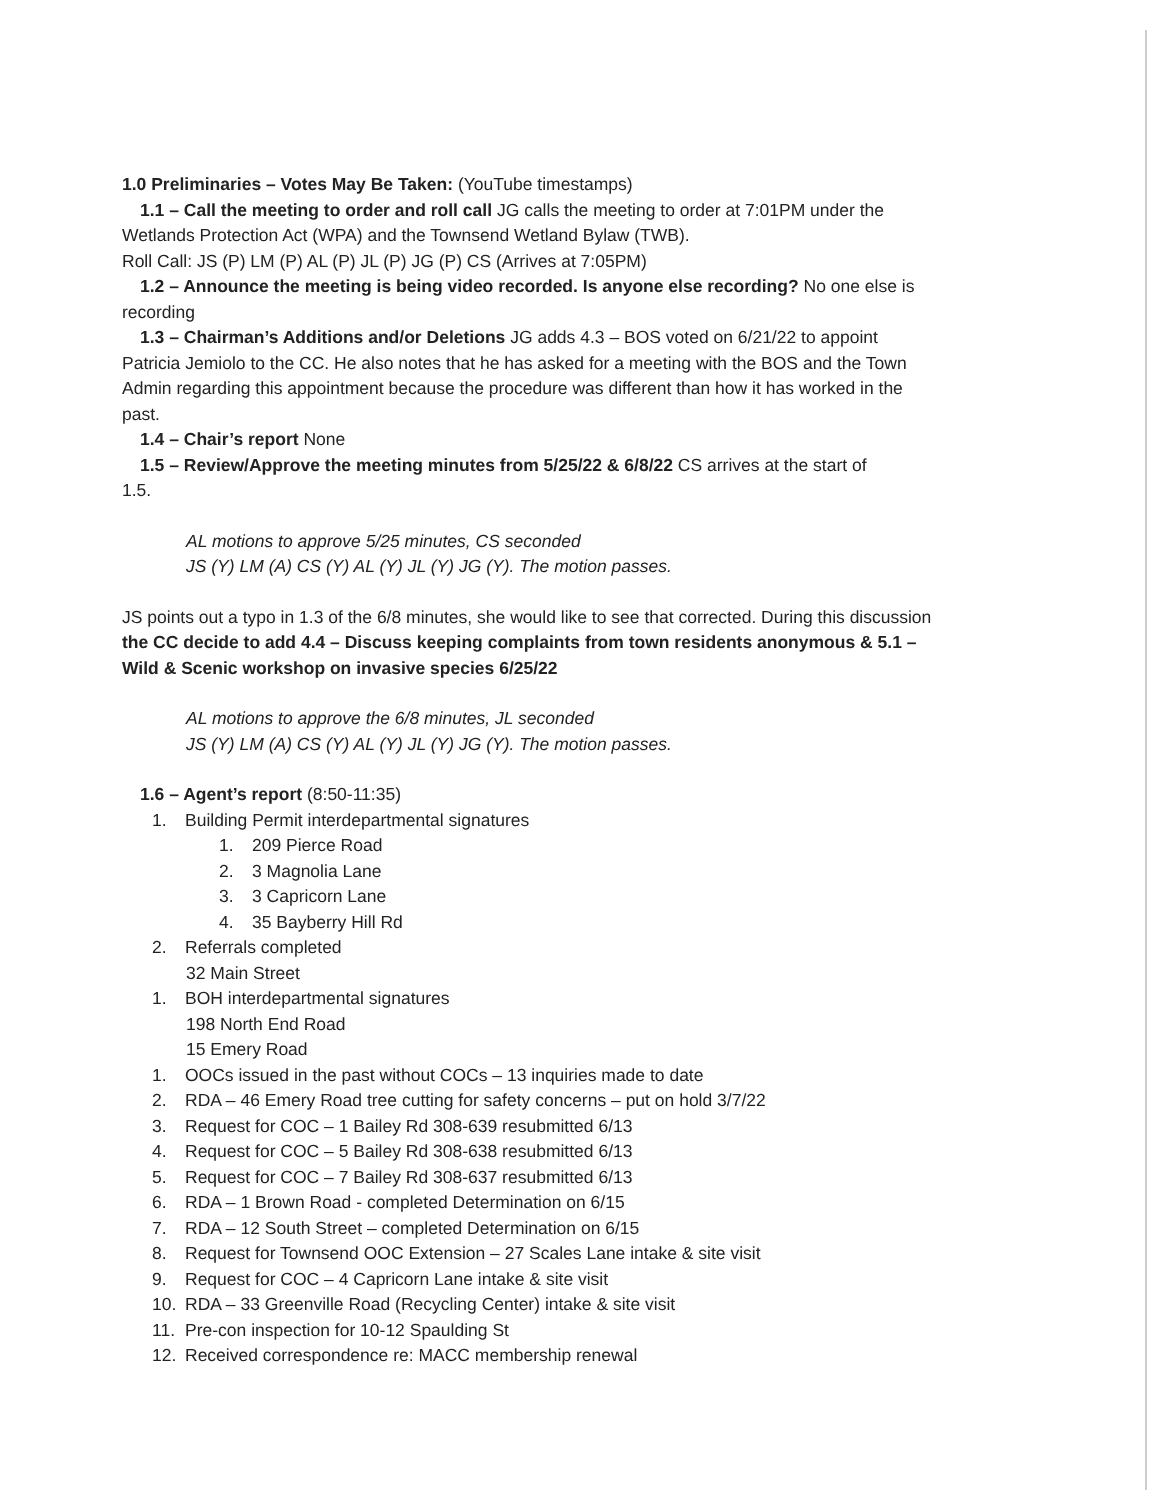1.0 Preliminaries – Votes May Be Taken: (YouTube timestamps)
1.1 – Call the meeting to order and roll call JG calls the meeting to order at 7:01PM under the
Wetlands Protection Act (WPA) and the Townsend Wetland Bylaw (TWB).
Roll Call: JS (P) LM (P) AL (P) JL (P) JG (P) CS (Arrives at 7:05PM)
1.2 – Announce the meeting is being video recorded. Is anyone else recording? No one else is
recording
1.3 – Chairman’s Additions and/or Deletions JG adds 4.3 – BOS voted on 6/21/22 to appoint
Patricia Jemiolo to the CC. He also notes that he has asked for a meeting with the BOS and the Town Admin regarding this appointment because the procedure was different than how it has worked in the past.
1.4 – Chair’s report None
1.5 – Review/Approve the meeting minutes from 5/25/22 & 6/8/22 CS arrives at the start of
1.5.
AL motions to approve 5/25 minutes, CS seconded
JS (Y) LM (A) CS (Y) AL (Y) JL (Y) JG (Y). The motion passes.
JS points out a typo in 1.3 of the 6/8 minutes, she would like to see that corrected. During this discussion the CC decide to add 4.4 – Discuss keeping complaints from town residents anonymous & 5.1 – Wild & Scenic workshop on invasive species 6/25/22
AL motions to approve the 6/8 minutes, JL seconded
JS (Y) LM (A) CS (Y) AL (Y) JL (Y) JG (Y). The motion passes.
1.6 – Agent’s report (8:50-11:35)
1. Building Permit interdepartmental signatures
1. 209 Pierce Road
2. 3 Magnolia Lane
3. 3 Capricorn Lane
4. 35 Bayberry Hill Rd
2. Referrals completed
32 Main Street
1. BOH interdepartmental signatures
198 North End Road
15 Emery Road
1. OOCs issued in the past without COCs – 13 inquiries made to date
2. RDA – 46 Emery Road tree cutting for safety concerns – put on hold 3/7/22
3. Request for COC – 1 Bailey Rd 308-639 resubmitted 6/13
4. Request for COC – 5 Bailey Rd 308-638 resubmitted 6/13
5. Request for COC – 7 Bailey Rd 308-637 resubmitted 6/13
6. RDA – 1 Brown Road - completed Determination on 6/15
7. RDA – 12 South Street – completed Determination on 6/15
8. Request for Townsend OOC Extension – 27 Scales Lane intake & site visit
9. Request for COC – 4 Capricorn Lane intake & site visit
10. RDA – 33 Greenville Road (Recycling Center) intake & site visit
11. Pre-con inspection for 10-12 Spaulding St
12. Received correspondence re: MACC membership renewal